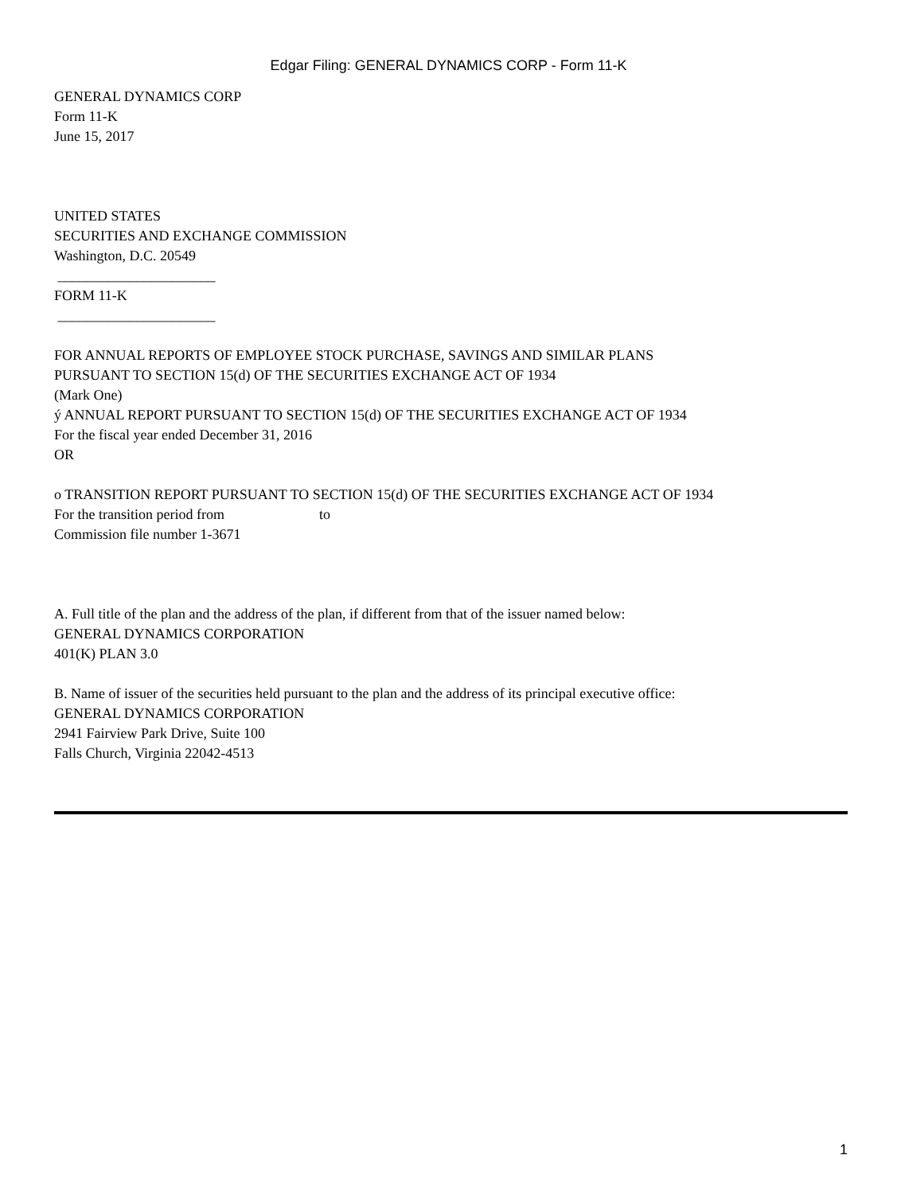Edgar Filing: GENERAL DYNAMICS CORP - Form 11-K
GENERAL DYNAMICS CORP
Form 11-K
June 15, 2017
UNITED STATES
SECURITIES AND EXCHANGE COMMISSION
Washington, D.C. 20549
______________________
FORM 11-K
______________________
FOR ANNUAL REPORTS OF EMPLOYEE STOCK PURCHASE, SAVINGS AND SIMILAR PLANS
PURSUANT TO SECTION 15(d) OF THE SECURITIES EXCHANGE ACT OF 1934
(Mark One)
ý ANNUAL REPORT PURSUANT TO SECTION 15(d) OF THE SECURITIES EXCHANGE ACT OF 1934
For the fiscal year ended December 31, 2016
OR
o TRANSITION REPORT PURSUANT TO SECTION 15(d) OF THE SECURITIES EXCHANGE ACT OF 1934
For the transition period from to
Commission file number 1-3671
A. Full title of the plan and the address of the plan, if different from that of the issuer named below:
GENERAL DYNAMICS CORPORATION
401(K) PLAN 3.0
B. Name of issuer of the securities held pursuant to the plan and the address of its principal executive office:
GENERAL DYNAMICS CORPORATION
2941 Fairview Park Drive, Suite 100
Falls Church, Virginia 22042-4513
1